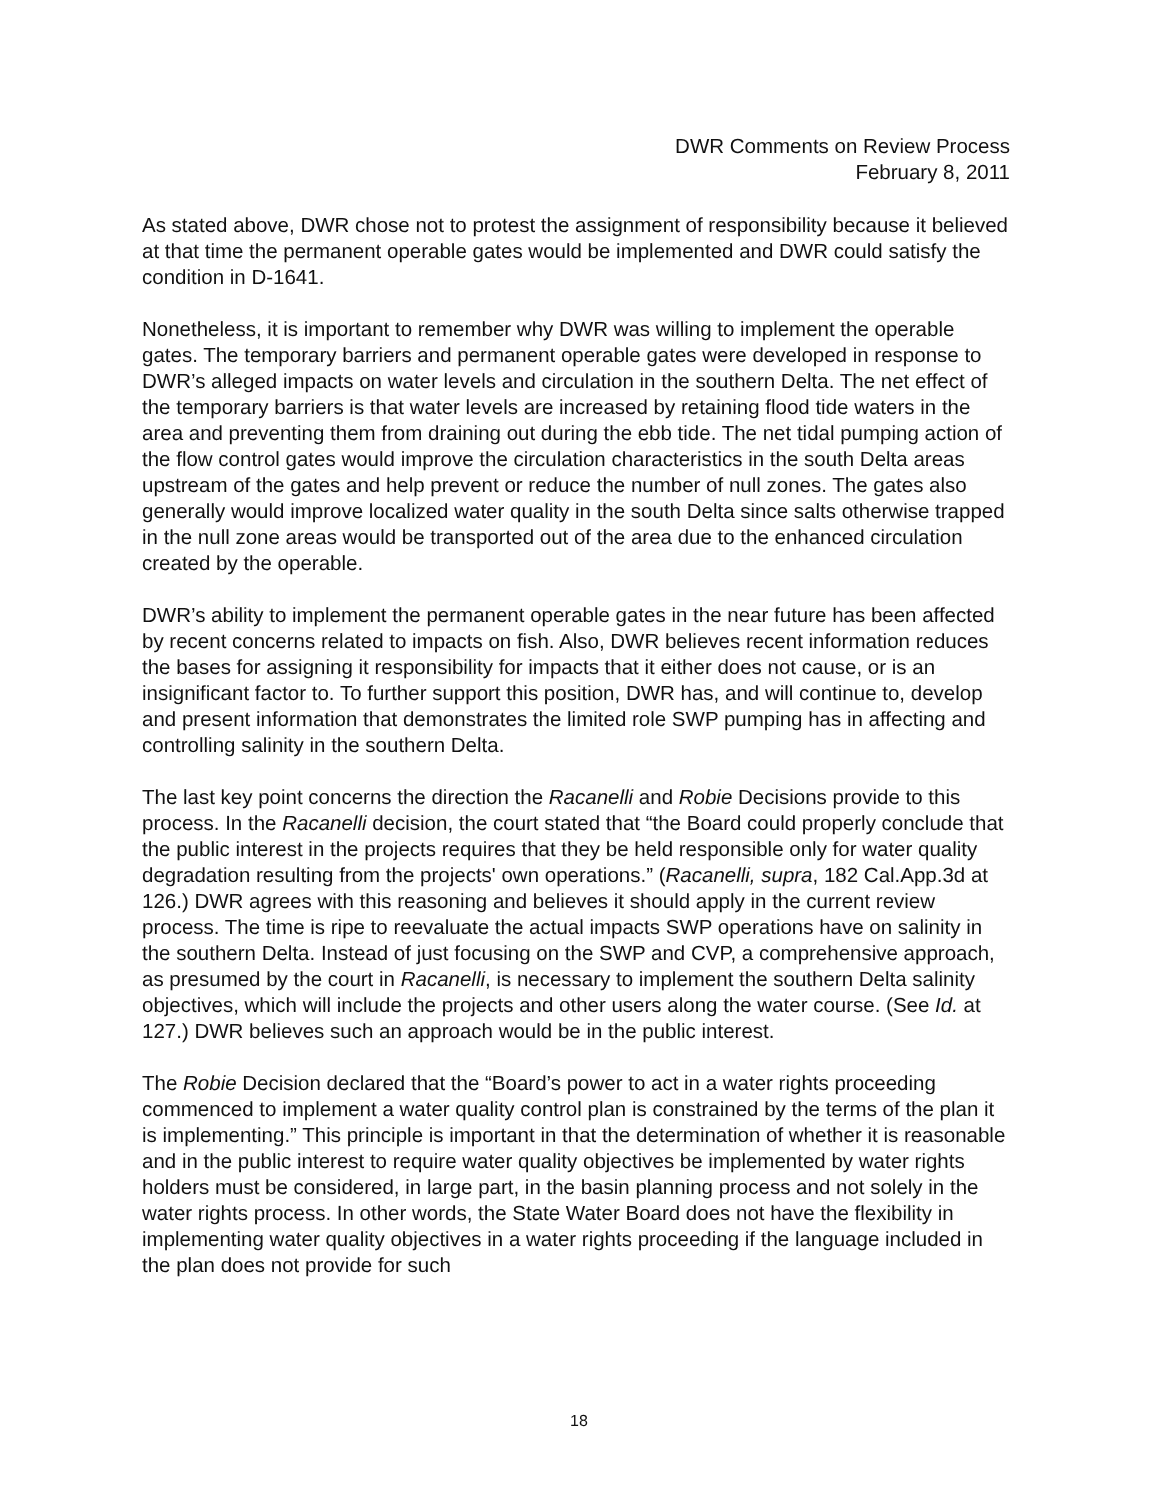DWR Comments on Review Process
February 8, 2011
As stated above, DWR chose not to protest the assignment of responsibility because it believed at that time the permanent operable gates would be implemented and DWR could satisfy the condition in D-1641.
Nonetheless, it is important to remember why DWR was willing to implement the operable gates. The temporary barriers and permanent operable gates were developed in response to DWR’s alleged impacts on water levels and circulation in the southern Delta. The net effect of the temporary barriers is that water levels are increased by retaining flood tide waters in the area and preventing them from draining out during the ebb tide. The net tidal pumping action of the flow control gates would improve the circulation characteristics in the south Delta areas upstream of the gates and help prevent or reduce the number of null zones. The gates also generally would improve localized water quality in the south Delta since salts otherwise trapped in the null zone areas would be transported out of the area due to the enhanced circulation created by the operable.
DWR’s ability to implement the permanent operable gates in the near future has been affected by recent concerns related to impacts on fish. Also, DWR believes recent information reduces the bases for assigning it responsibility for impacts that it either does not cause, or is an insignificant factor to. To further support this position, DWR has, and will continue to, develop and present information that demonstrates the limited role SWP pumping has in affecting and controlling salinity in the southern Delta.
The last key point concerns the direction the Racanelli and Robie Decisions provide to this process. In the Racanelli decision, the court stated that “the Board could properly conclude that the public interest in the projects requires that they be held responsible only for water quality degradation resulting from the projects' own operations.” (Racanelli, supra, 182 Cal.App.3d at 126.) DWR agrees with this reasoning and believes it should apply in the current review process. The time is ripe to reevaluate the actual impacts SWP operations have on salinity in the southern Delta. Instead of just focusing on the SWP and CVP, a comprehensive approach, as presumed by the court in Racanelli, is necessary to implement the southern Delta salinity objectives, which will include the projects and other users along the water course. (See Id. at 127.) DWR believes such an approach would be in the public interest.
The Robie Decision declared that the “Board’s power to act in a water rights proceeding commenced to implement a water quality control plan is constrained by the terms of the plan it is implementing.” This principle is important in that the determination of whether it is reasonable and in the public interest to require water quality objectives be implemented by water rights holders must be considered, in large part, in the basin planning process and not solely in the water rights process. In other words, the State Water Board does not have the flexibility in implementing water quality objectives in a water rights proceeding if the language included in the plan does not provide for such
18